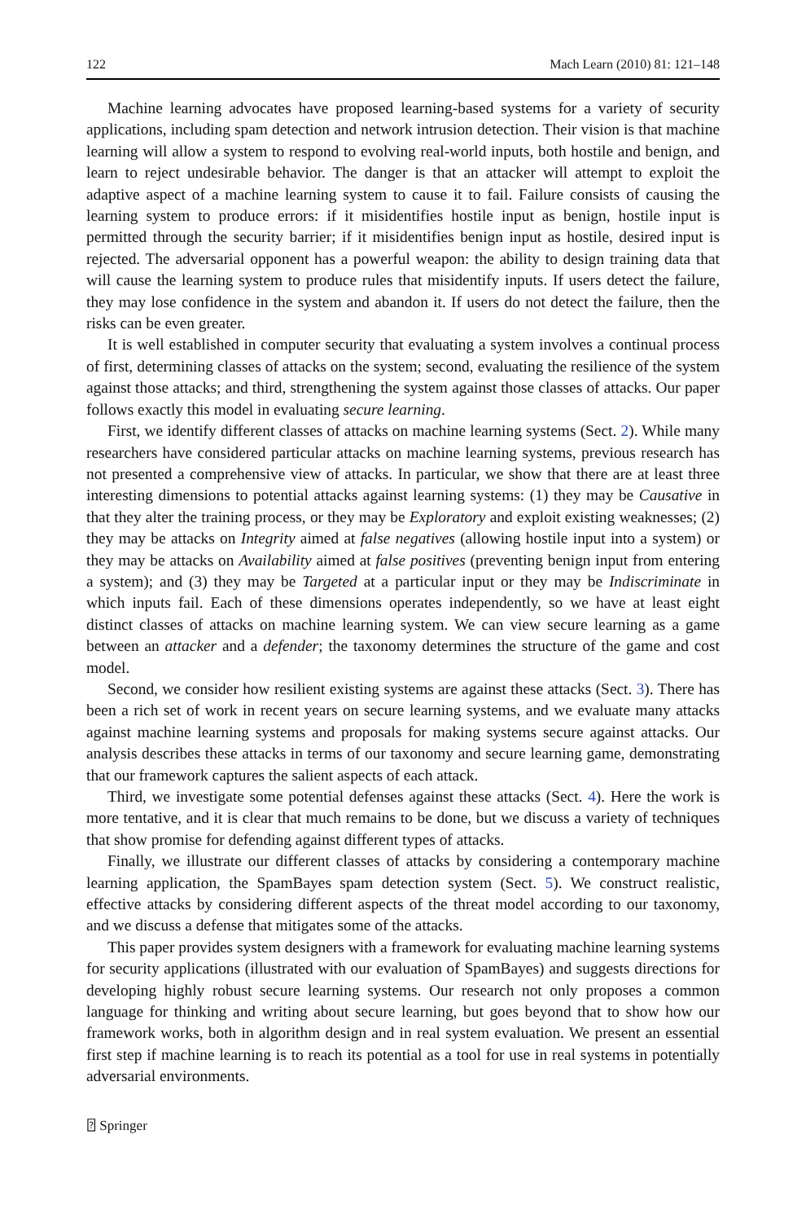122 Mach Learn (2010) 81: 121–148
Machine learning advocates have proposed learning-based systems for a variety of security applications, including spam detection and network intrusion detection. Their vision is that machine learning will allow a system to respond to evolving real-world inputs, both hostile and benign, and learn to reject undesirable behavior. The danger is that an attacker will attempt to exploit the adaptive aspect of a machine learning system to cause it to fail. Failure consists of causing the learning system to produce errors: if it misidentifies hostile input as benign, hostile input is permitted through the security barrier; if it misidentifies benign input as hostile, desired input is rejected. The adversarial opponent has a powerful weapon: the ability to design training data that will cause the learning system to produce rules that misidentify inputs. If users detect the failure, they may lose confidence in the system and abandon it. If users do not detect the failure, then the risks can be even greater.
It is well established in computer security that evaluating a system involves a continual process of first, determining classes of attacks on the system; second, evaluating the resilience of the system against those attacks; and third, strengthening the system against those classes of attacks. Our paper follows exactly this model in evaluating secure learning.
First, we identify different classes of attacks on machine learning systems (Sect. 2). While many researchers have considered particular attacks on machine learning systems, previous research has not presented a comprehensive view of attacks. In particular, we show that there are at least three interesting dimensions to potential attacks against learning systems: (1) they may be Causative in that they alter the training process, or they may be Exploratory and exploit existing weaknesses; (2) they may be attacks on Integrity aimed at false negatives (allowing hostile input into a system) or they may be attacks on Availability aimed at false positives (preventing benign input from entering a system); and (3) they may be Targeted at a particular input or they may be Indiscriminate in which inputs fail. Each of these dimensions operates independently, so we have at least eight distinct classes of attacks on machine learning system. We can view secure learning as a game between an attacker and a defender; the taxonomy determines the structure of the game and cost model.
Second, we consider how resilient existing systems are against these attacks (Sect. 3). There has been a rich set of work in recent years on secure learning systems, and we evaluate many attacks against machine learning systems and proposals for making systems secure against attacks. Our analysis describes these attacks in terms of our taxonomy and secure learning game, demonstrating that our framework captures the salient aspects of each attack.
Third, we investigate some potential defenses against these attacks (Sect. 4). Here the work is more tentative, and it is clear that much remains to be done, but we discuss a variety of techniques that show promise for defending against different types of attacks.
Finally, we illustrate our different classes of attacks by considering a contemporary machine learning application, the SpamBayes spam detection system (Sect. 5). We construct realistic, effective attacks by considering different aspects of the threat model according to our taxonomy, and we discuss a defense that mitigates some of the attacks.
This paper provides system designers with a framework for evaluating machine learning systems for security applications (illustrated with our evaluation of SpamBayes) and suggests directions for developing highly robust secure learning systems. Our research not only proposes a common language for thinking and writing about secure learning, but goes beyond that to show how our framework works, both in algorithm design and in real system evaluation. We present an essential first step if machine learning is to reach its potential as a tool for use in real systems in potentially adversarial environments.
⍰ Springer